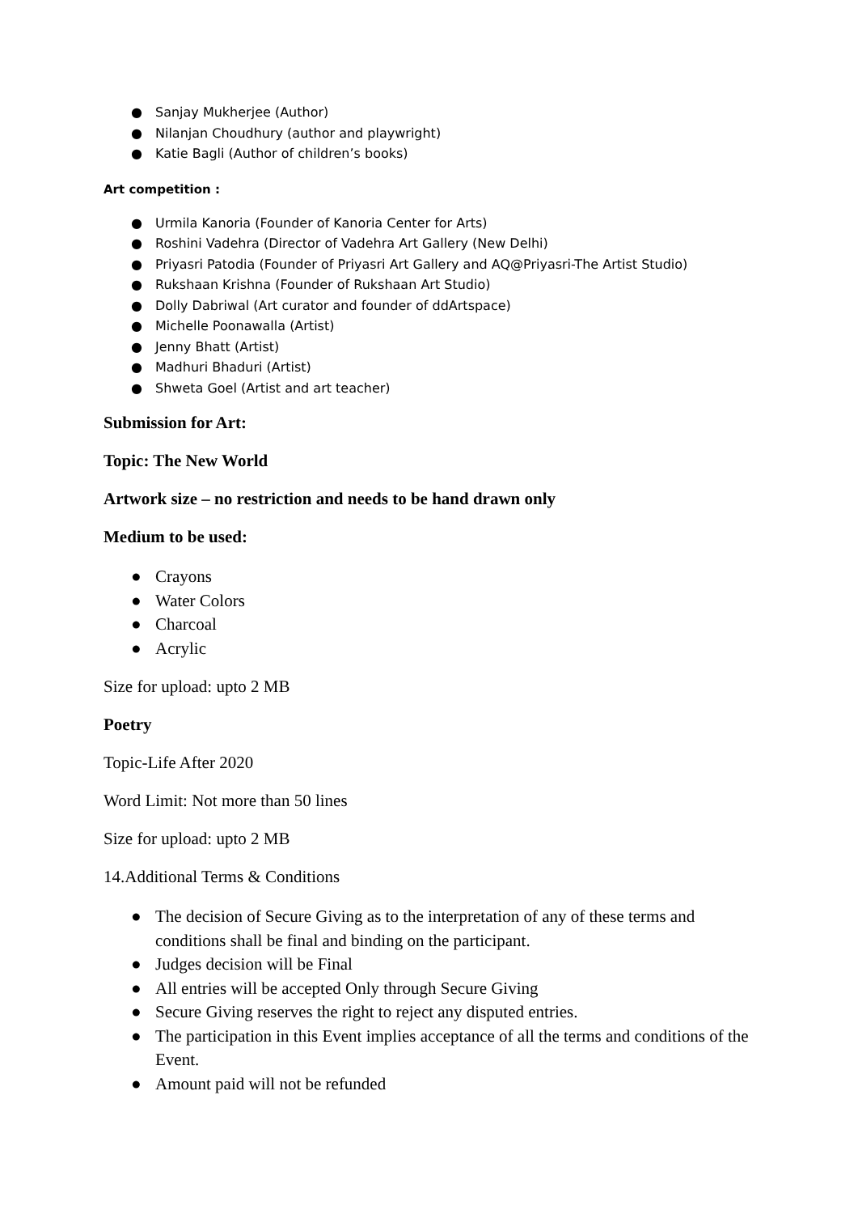● Sanjay Mukherjee (Author)
● Nilanjan Choudhury (author and playwright)
● Katie Bagli (Author of children’s books)
Art competition :
● Urmila Kanoria (Founder of Kanoria Center for Arts)
● Roshini Vadehra (Director of Vadehra Art Gallery (New Delhi)
● Priyasri Patodia (Founder of Priyasri Art Gallery and AQ@Priyasri-The Artist Studio)
● Rukshaan Krishna (Founder of Rukshaan Art Studio)
● Dolly Dabriwal (Art curator and founder of ddArtspace)
● Michelle Poonawalla (Artist)
● Jenny Bhatt (Artist)
● Madhuri Bhaduri (Artist)
● Shweta Goel (Artist and art teacher)
Submission for Art:
Topic: The New World
Artwork size – no restriction and needs to be hand drawn only
Medium to be used:
● Crayons
● Water Colors
● Charcoal
● Acrylic
Size for upload: upto 2 MB
Poetry
Topic-Life After 2020
Word Limit: Not more than 50 lines
Size for upload: upto 2 MB
14.Additional Terms & Conditions
● The decision of Secure Giving as to the interpretation of any of these terms and conditions shall be final and binding on the participant.
● Judges decision will be Final
● All entries will be accepted Only through Secure Giving
● Secure Giving reserves the right to reject any disputed entries.
● The participation in this Event implies acceptance of all the terms and conditions of the Event.
● Amount paid will not be refunded